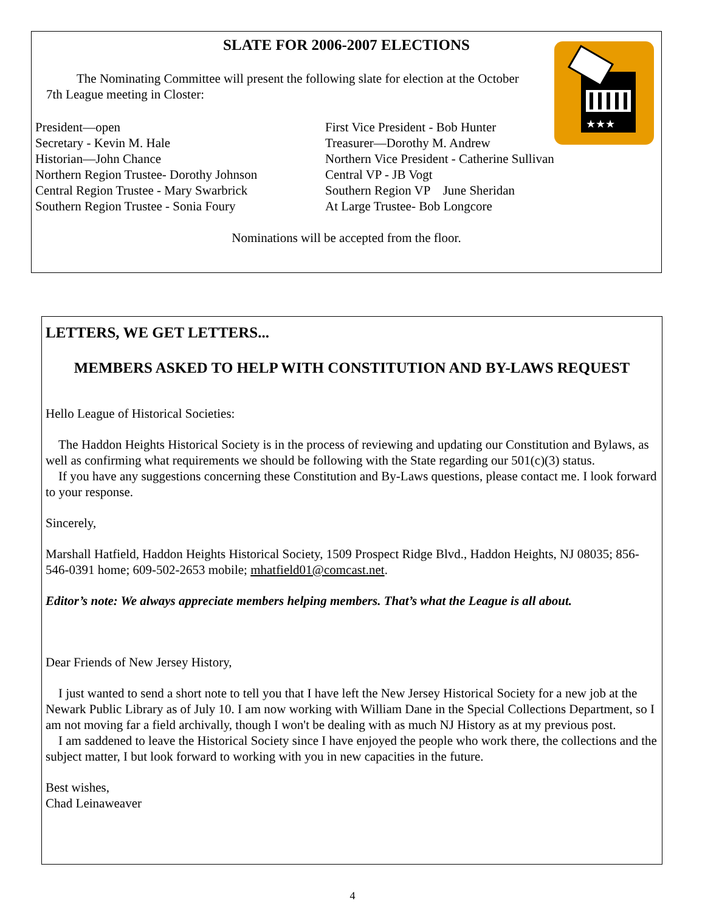★★★
SLATE FOR 2006-2007 ELECTIONS
The Nominating Committee will present the following slate for election at the October 7th League meeting in Closter:
President—open
Secretary - Kevin M. Hale
Historian—John Chance
Northern Region Trustee- Dorothy Johnson
Central Region Trustee - Mary Swarbrick
Southern Region Trustee - Sonia Foury
First Vice President - Bob Hunter
Treasurer—Dorothy M. Andrew
Northern Vice President - Catherine Sullivan
Central VP - JB Vogt
Southern Region VP June Sheridan
At Large Trustee- Bob Longcore
Nominations will be accepted from the floor.
LETTERS, WE GET LETTERS...
MEMBERS ASKED TO HELP WITH CONSTITUTION AND BY-LAWS REQUEST
Hello League of Historical Societies:
The Haddon Heights Historical Society is in the process of reviewing and updating our Constitution and Bylaws, as well as confirming what requirements we should be following with the State regarding our 501(c)(3) status.
If you have any suggestions concerning these Constitution and By-Laws questions, please contact me. I look forward to your response.
Sincerely,
Marshall Hatfield, Haddon Heights Historical Society, 1509 Prospect Ridge Blvd., Haddon Heights, NJ 08035; 856-546-0391 home; 609-502-2653 mobile; mhatfield01@comcast.net.
Editor’s note: We always appreciate members helping members. That’s what the League is all about.
Dear Friends of New Jersey History,
I just wanted to send a short note to tell you that I have left the New Jersey Historical Society for a new job at the Newark Public Library as of July 10. I am now working with William Dane in the Special Collections Department, so I am not moving far a field archivally, though I won't be dealing with as much NJ History as at my previous post.
I am saddened to leave the Historical Society since I have enjoyed the people who work there, the collections and the subject matter, I but look forward to working with you in new capacities in the future.
Best wishes,
Chad Leinaweaver
4